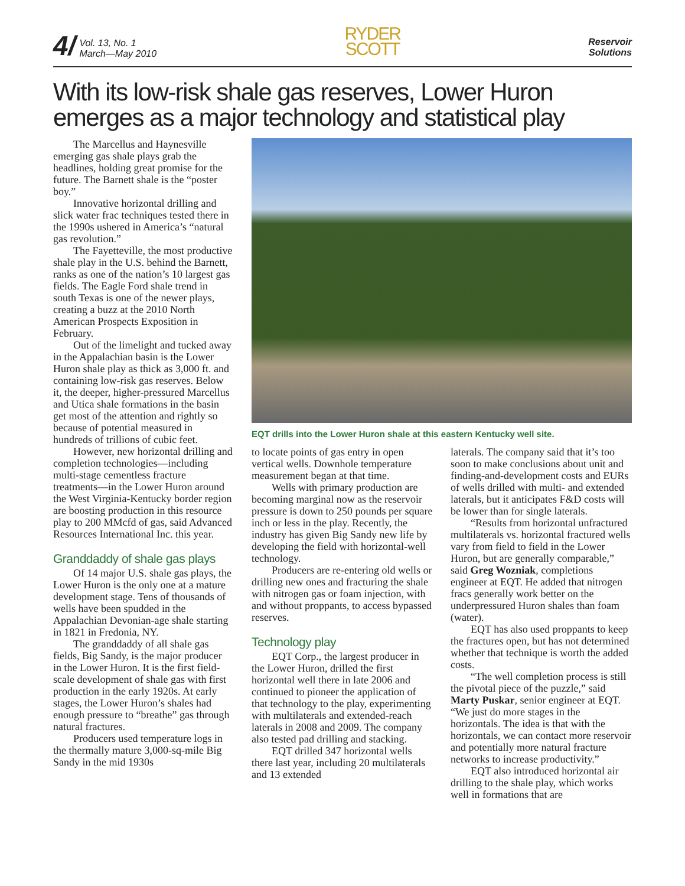4/ Vol. 13, No. 1
March—May 2010
RYDER
SCOTT
Reservoir
Solutions
With its low-risk shale gas reserves, Lower Huron emerges as a major technology and statistical play
The Marcellus and Haynesville emerging gas shale plays grab the headlines, holding great promise for the future. The Barnett shale is the “poster boy.”
Innovative horizontal drilling and slick water frac techniques tested there in the 1990s ushered in America’s “natural gas revolution.”
The Fayetteville, the most productive shale play in the U.S. behind the Barnett, ranks as one of the nation’s 10 largest gas fields. The Eagle Ford shale trend in south Texas is one of the newer plays, creating a buzz at the 2010 North American Prospects Exposition in February.
Out of the limelight and tucked away in the Appalachian basin is the Lower Huron shale play as thick as 3,000 ft. and containing low-risk gas reserves. Below it, the deeper, higher-pressured Marcellus and Utica shale formations in the basin get most of the attention and rightly so because of potential measured in hundreds of trillions of cubic feet.
However, new horizontal drilling and completion technologies—including multi-stage cementless fracture treatments—in the Lower Huron around the West Virginia-Kentucky border region are boosting production in this resource play to 200 MMcfd of gas, said Advanced Resources International Inc. this year.
Granddaddy of shale gas plays
Of 14 major U.S. shale gas plays, the Lower Huron is the only one at a mature development stage. Tens of thousands of wells have been spudded in the Appalachian Devonian-age shale starting in 1821 in Fredonia, NY.
The granddaddy of all shale gas fields, Big Sandy, is the major producer in the Lower Huron. It is the first field-scale development of shale gas with first production in the early 1920s. At early stages, the Lower Huron’s shales had enough pressure to “breathe” gas through natural fractures.
Producers used temperature logs in the thermally mature 3,000-sq-mile Big Sandy in the mid 1930s
EQT drills into the Lower Huron shale at this eastern Kentucky well site.
to locate points of gas entry in open vertical wells. Downhole temperature measurement began at that time.
Wells with primary production are becoming marginal now as the reservoir pressure is down to 250 pounds per square inch or less in the play. Recently, the industry has given Big Sandy new life by developing the field with horizontal-well technology.
Producers are re-entering old wells or drilling new ones and fracturing the shale with nitrogen gas or foam injection, with and without proppants, to access bypassed reserves.
Technology play
EQT Corp., the largest producer in the Lower Huron, drilled the first horizontal well there in late 2006 and continued to pioneer the application of that technology to the play, experimenting with multilaterals and extended-reach laterals in 2008 and 2009. The company also tested pad drilling and stacking.
EQT drilled 347 horizontal wells there last year, including 20 multilaterals and 13 extended
laterals. The company said that it’s too soon to make conclusions about unit and finding-and-development costs and EURs of wells drilled with multi- and extended laterals, but it anticipates F&D costs will be lower than for single laterals.
“Results from horizontal unfractured multilaterals vs. horizontal fractured wells vary from field to field in the Lower Huron, but are generally comparable,” said Greg Wozniak, completions engineer at EQT. He added that nitrogen fracs generally work better on the underpressured Huron shales than foam (water).
EQT has also used proppants to keep the fractures open, but has not determined whether that technique is worth the added costs.
“The well completion process is still the pivotal piece of the puzzle,” said Marty Puskar, senior engineer at EQT. “We just do more stages in the horizontals. The idea is that with the horizontals, we can contact more reservoir and potentially more natural fracture networks to increase productivity.”
EQT also introduced horizontal air drilling to the shale play, which works well in formations that are